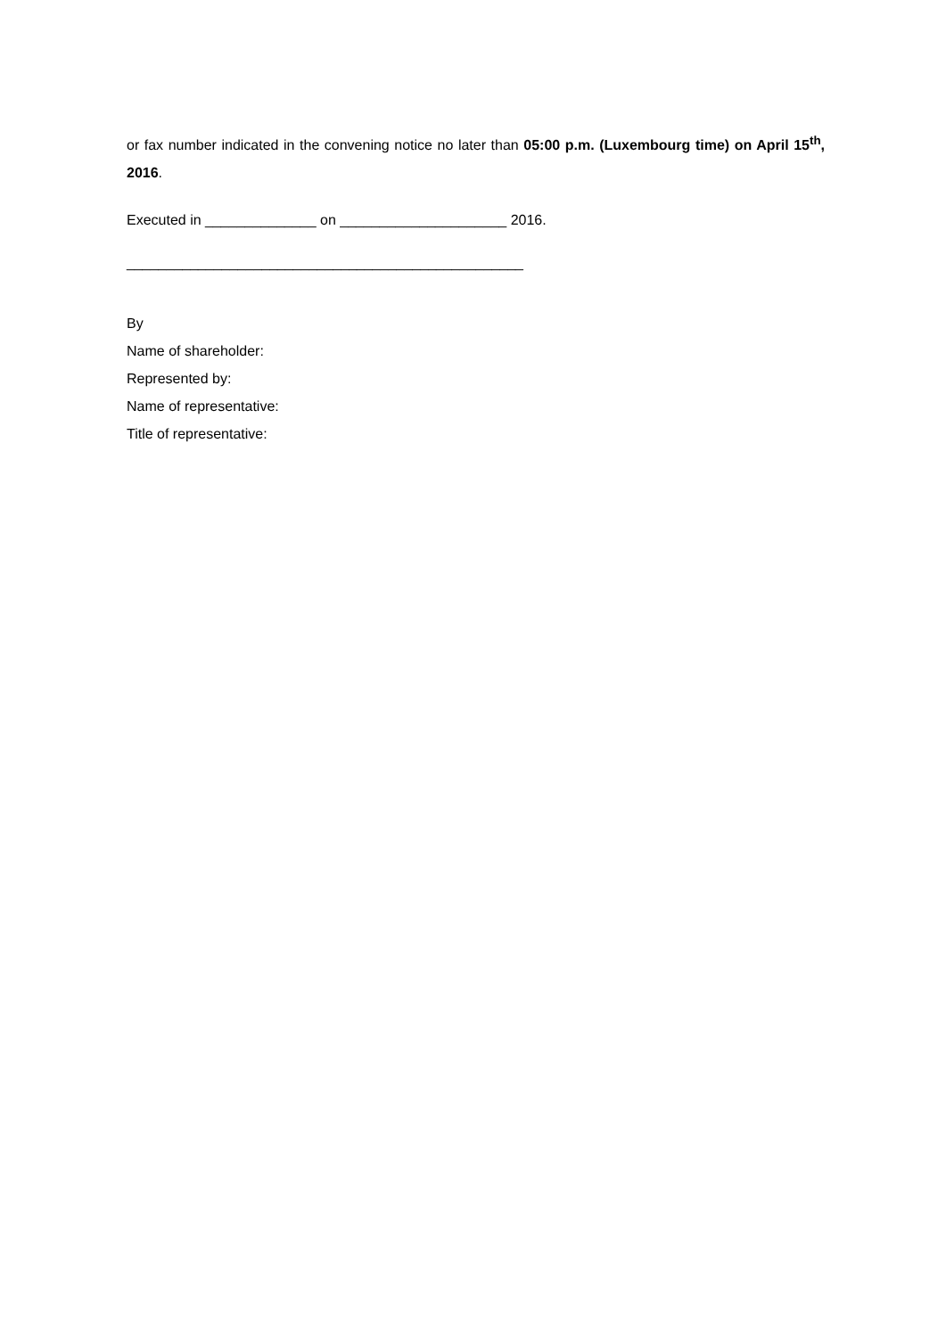or fax number indicated in the convening notice no later than 05:00 p.m. (Luxembourg time) on April 15<sup>th</sup>, 2016.
Executed in ______________ on _____________________ 2016.
__________________________________________________
By
Name of shareholder:
Represented by:
Name of representative:
Title of representative: